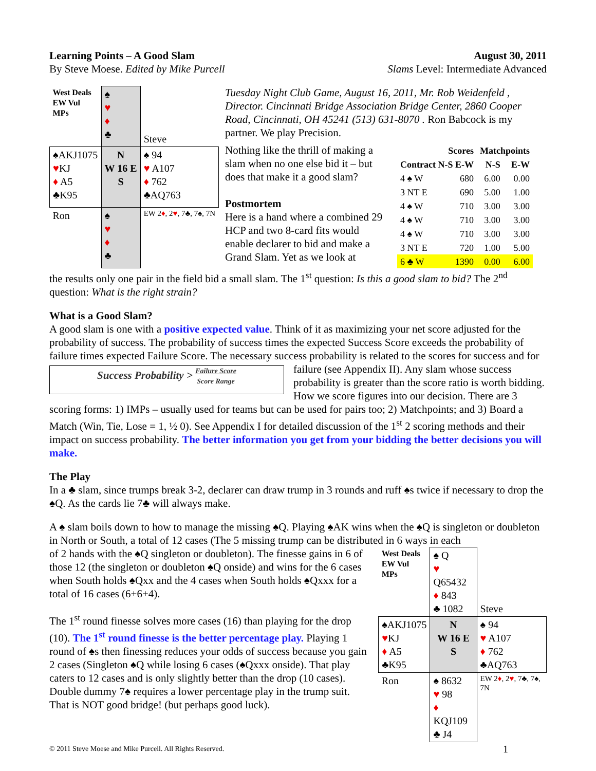Learning Points – A Good Slam August 30, 2011
By Steve Moese. Edited by Mike Purcell Slams Level: Intermediate Advanced
| West Deals EW Vul MPs | ♠ ♥ ♦ ♣ | Steve |
| ♠AKJ1075 ♥ KJ ♦ A5 ♣K95 | N W 16 E S | ♠ 94 ♥ A107 ♦ 762 ♣AQ763 |
| Ron | ♠ ♥ ♦ ♣ | EW 2 ♦ , 2 ♥ , 7♣, 7♠, 7N |
Tuesday Night Club Game, August 16, 2011, Mr. Rob Weidenfeld , Director. Cincinnati Bridge Association Bridge Center, 2860 Cooper Road, Cincinnati, OH 45241 (513) 631-8070 . Ron Babcock is my partner. We play Precision.
Nothing like the thrill of making a slam when no one else bid it – but does that make it a good slam?
Postmortem
Here is a hand where a combined 29 HCP and two 8-card fits would enable declarer to bid and make a Grand Slam. Yet as we look at
| | Scores | | Matchpoints | |
| --- | --- | --- | --- | --- |
| Contract N-S E-W | | | N-S | E-W |
| 4 ♠ W | | 680 | 6.00 | 0.00 |
| 3 NT E | | 690 | 5.00 | 1.00 |
| 4 ♠ W | | 710 | 3.00 | 3.00 |
| 4 ♠ W | | 710 | 3.00 | 3.00 |
| 4 ♠ W | | 710 | 3.00 | 3.00 |
| 3 NT E | | 720 | 1.00 | 5.00 |
| 6 ♣ W | | 1390 | 0.00 | 6.00 |
the results only one pair in the field bid a small slam. The 1<sup>st</sup> question: Is this a good slam to bid? The 2<sup>nd</sup> question: What is the right strain?
What is a Good Slam?
A good slam is one with a positive expected value. Think of it as maximizing your net score adjusted for the probability of success. The probability of success times the expected Success Score exceeds the probability of failure times expected Failure Score. The necessary success probability is related to the Success Probability > Failure Score
Score Range scores for success and for failure (see Appendix II). Any slam whose success probability is greater than the score ratio is worth bidding. How we score figures into our decision. There are 3 scoring forms: 1) IMPs – usually used for teams but can be used for pairs too; 2) Matchpoints; and 3) Board a Match (Win, Tie, Lose = 1, ½ 0). See Appendix I for detailed discussion of the 1<sup>st</sup> 2 scoring methods and their impact on success probability. The better information you get from your bidding the better decisions you will make.
The Play
In a ♣ slam, since trumps break 3-2, declarer can draw trump in 3 rounds and ruff ♠s twice if necessary to drop the ♠Q. As the cards lie 7♣ will always make.
A ♠ slam boils down to how to manage the missing ♠Q. Playing ♠AK wins when the ♠Q is singleton or doubleton in North or South, a total of 12 cases (The 5 missing trump can be distributed in 6 ways in each
of 2 hands with the ♠Q singleton or doubleton). The finesse gains in 6 of those 12 (the singleton or doubleton ♠Q onside) and wins for the 6 cases when South holds ♠Qxx and the 4 cases when South holds ♠Qxxx for a total of 16 cases (6+6+4).
The 1<sup>st</sup> round finesse solves more cases (16) than playing for the drop (10). The 1<sup>st</sup> round finesse is the better percentage play. Playing 1 round of ♠s then finessing reduces your odds of success because you gain 2 cases (Singleton ♠Q while losing 6 cases (♠Qxxx onside). That play caters to 12 cases and is only slightly better than the drop (10 cases). Double dummy 7♠ requires a lower percentage play in the trump suit. That is NOT good bridge! (but perhaps good luck).
| West Deals EW Vul MPs | ♠ Q ♥ Q65432 ♦ 843 ♣ 1082 | Steve |
| ♠AKJ1075 ♥ KJ ♦ A5 ♣K95 | N W 16 E S | ♠ 94 ♥ A107 ♦ 762 ♣AQ763 |
| Ron | ♠ 8632 ♥ 98 ♦ KQJ109 ♣ J4 | EW 2 ♦ , 2 ♥ , 7♣, 7♠, 7N |
© 2011 Steve Moese and Mike Purcell. All Rights Reserved. 1